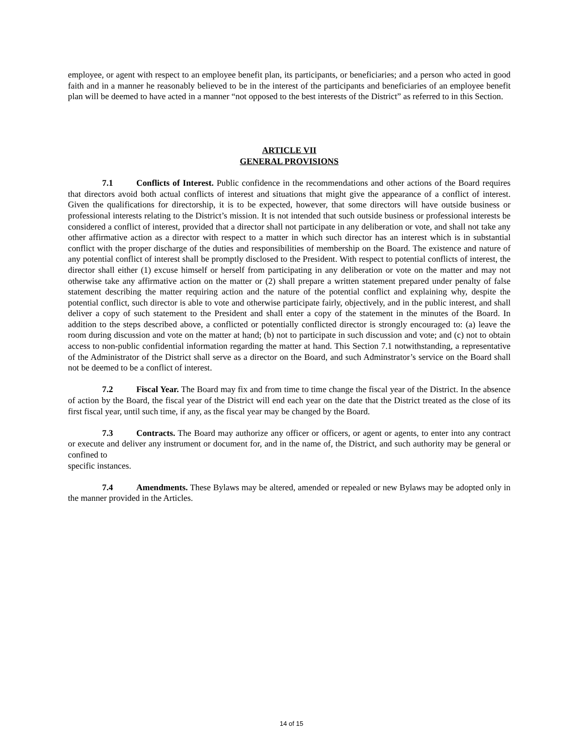employee, or agent with respect to an employee benefit plan, its participants, or beneficiaries; and a person who acted in good faith and in a manner he reasonably believed to be in the interest of the participants and beneficiaries of an employee benefit plan will be deemed to have acted in a manner “not opposed to the best interests of the District” as referred to in this Section.
ARTICLE VII
GENERAL PROVISIONS
7.1 Conflicts of Interest. Public confidence in the recommendations and other actions of the Board requires that directors avoid both actual conflicts of interest and situations that might give the appearance of a conflict of interest. Given the qualifications for directorship, it is to be expected, however, that some directors will have outside business or professional interests relating to the District’s mission. It is not intended that such outside business or professional interests be considered a conflict of interest, provided that a director shall not participate in any deliberation or vote, and shall not take any other affirmative action as a director with respect to a matter in which such director has an interest which is in substantial conflict with the proper discharge of the duties and responsibilities of membership on the Board. The existence and nature of any potential conflict of interest shall be promptly disclosed to the President. With respect to potential conflicts of interest, the director shall either (1) excuse himself or herself from participating in any deliberation or vote on the matter and may not otherwise take any affirmative action on the matter or (2) shall prepare a written statement prepared under penalty of false statement describing the matter requiring action and the nature of the potential conflict and explaining why, despite the potential conflict, such director is able to vote and otherwise participate fairly, objectively, and in the public interest, and shall deliver a copy of such statement to the President and shall enter a copy of the statement in the minutes of the Board. In addition to the steps described above, a conflicted or potentially conflicted director is strongly encouraged to: (a) leave the room during discussion and vote on the matter at hand; (b) not to participate in such discussion and vote; and (c) not to obtain access to non-public confidential information regarding the matter at hand. This Section 7.1 notwithstanding, a representative of the Administrator of the District shall serve as a director on the Board, and such Adminstrator’s service on the Board shall not be deemed to be a conflict of interest.
7.2 Fiscal Year. The Board may fix and from time to time change the fiscal year of the District. In the absence of action by the Board, the fiscal year of the District will end each year on the date that the District treated as the close of its first fiscal year, until such time, if any, as the fiscal year may be changed by the Board.
7.3 Contracts. The Board may authorize any officer or officers, or agent or agents, to enter into any contract or execute and deliver any instrument or document for, and in the name of, the District, and such authority may be general or confined to
specific instances.
7.4 Amendments. These Bylaws may be altered, amended or repealed or new Bylaws may be adopted only in the manner provided in the Articles.
14 of 15